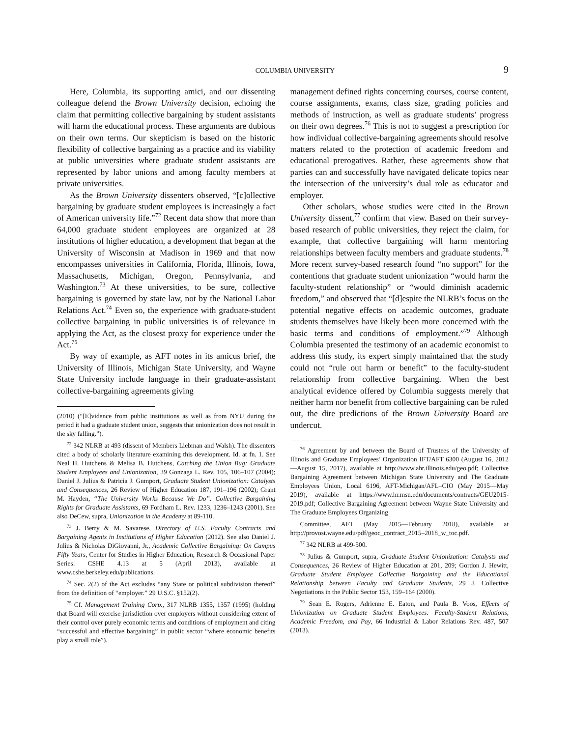COLUMBIA UNIVERSITY 9
Here, Columbia, its supporting amici, and our dissenting colleague defend the Brown University decision, echoing the claim that permitting collective bargaining by student assistants will harm the educational process. These arguments are dubious on their own terms. Our skepticism is based on the historic flexibility of collective bargaining as a practice and its viability at public universities where graduate student assistants are represented by labor unions and among faculty members at private universities.
As the Brown University dissenters observed, “[c]ollective bargaining by graduate student employees is increasingly a fact of American university life.”<sup>72</sup> Recent data show that more than 64,000 graduate student employees are organized at 28 institutions of higher education, a development that began at the University of Wisconsin at Madison in 1969 and that now encompasses universities in California, Florida, Illinois, Iowa, Massachusetts, Michigan, Oregon, Pennsylvania, and Washington.<sup>73</sup> At these universities, to be sure, collective bargaining is governed by state law, not by the National Labor Relations Act.<sup>74</sup> Even so, the experience with graduate-student collective bargaining in public universities is of relevance in applying the Act, as the closest proxy for experience under the Act.<sup>75</sup>
By way of example, as AFT notes in its amicus brief, the University of Illinois, Michigan State University, and Wayne State University include language in their graduate-assistant collective-bargaining agreements giving
(2010) (“[E]vidence from public institutions as well as from NYU during the period it had a graduate student union, suggests that unionization does not result in the sky falling.”).
<sup>72</sup> 342 NLRB at 493 (dissent of Members Liebman and Walsh). The dissenters cited a body of scholarly literature examining this development. Id. at fn. 1. See Neal H. Hutchens & Melisa B. Hutchens, Catching the Union Bug: Graduate Student Employees and Unionization, 39 Gonzaga L. Rev. 105, 106–107 (2004); Daniel J. Julius & Patricia J. Gumport, Graduate Student Unionization: Catalysts and Consequences, 26 Review of Higher Education 187, 191–196 (2002); Grant M. Hayden, “The University Works Because We Do”: Collective Bargaining Rights for Graduate Assistants, 69 Fordham L. Rev. 1233, 1236–1243 (2001). See also DeCew, supra, Unionization in the Academy at 89-110.
<sup>73</sup> J. Berry & M. Savarese, Directory of U.S. Faculty Contracts and Bargaining Agents in Institutions of Higher Education (2012). See also Daniel J. Julius & Nicholas DiGiovanni, Jr., Academic Collective Bargaining: On Campus Fifty Years, Center for Studies in Higher Education, Research & Occasional Paper Series: CSHE 4.13 at 5 (April 2013), available at www.cshe.berkeley.edu/publications.
<sup>74</sup> Sec. 2(2) of the Act excludes “any State or political subdivision thereof” from the definition of “employer.” 29 U.S.C. §152(2).
<sup>75</sup> Cf. Management Training Corp., 317 NLRB 1355, 1357 (1995) (holding that Board will exercise jurisdiction over employers without considering extent of their control over purely economic terms and conditions of employment and citing “successful and effective bargaining” in public sector “where economic benefits play a small role”).
management defined rights concerning courses, course content, course assignments, exams, class size, grading policies and methods of instruction, as well as graduate students’ progress on their own degrees.<sup>76</sup> This is not to suggest a prescription for how individual collective-bargaining agreements should resolve matters related to the protection of academic freedom and educational prerogatives. Rather, these agreements show that parties can and successfully have navigated delicate topics near the intersection of the university’s dual role as educator and employer.
Other scholars, whose studies were cited in the Brown University dissent,<sup>77</sup> confirm that view. Based on their survey-based research of public universities, they reject the claim, for example, that collective bargaining will harm mentoring relationships between faculty members and graduate students.<sup>78</sup> More recent survey-based research found “no support” for the contentions that graduate student unionization “would harm the faculty-student relationship” or “would diminish academic freedom,” and observed that “[d]espite the NLRB’s focus on the potential negative effects on academic outcomes, graduate students themselves have likely been more concerned with the basic terms and conditions of employment.”<sup>79</sup> Although Columbia presented the testimony of an academic economist to address this study, its expert simply maintained that the study could not “rule out harm or benefit” to the faculty-student relationship from collective bargaining. When the best analytical evidence offered by Columbia suggests merely that neither harm nor benefit from collective bargaining can be ruled out, the dire predictions of the Brown University Board are undercut.
<sup>76</sup> Agreement by and between the Board of Trustees of the University of Illinois and Graduate Employees’ Organization IFT/AFT 6300 (August 16, 2012—August 15, 2017), available at http://www.ahr.illinois.edu/geo.pdf; Collective Bargaining Agreement between Michigan State University and The Graduate Employees Union, Local 6196, AFT-Michigan/AFL–CIO (May 2015—May 2019), available at https://www.hr.msu.edu/documents/contracts/GEU2015-2019.pdf; Collective Bargaining Agreement between Wayne State University and The Graduate Employees Organizing
Committee, AFT (May 2015—February 2018), available at http://provost.wayne.edu/pdf/geoc_contract_2015–2018_w_toc.pdf.
<sup>77</sup> 342 NLRB at 499-500.
<sup>78</sup> Julius & Gumport, supra, Graduate Student Unionization: Catalysts and Consequences, 26 Review of Higher Education at 201, 209; Gordon J. Hewitt, Graduate Student Employee Collective Bargaining and the Educational Relationship between Faculty and Graduate Students, 29 J. Collective Negotiations in the Public Sector 153, 159–164 (2000).
<sup>79</sup> Sean E. Rogers, Adrienne E. Eaton, and Paula B. Voos, Effects of Unionization on Graduate Student Employees: Faculty-Student Relations, Academic Freedom, and Pay, 66 Industrial & Labor Relations Rev. 487, 507 (2013).